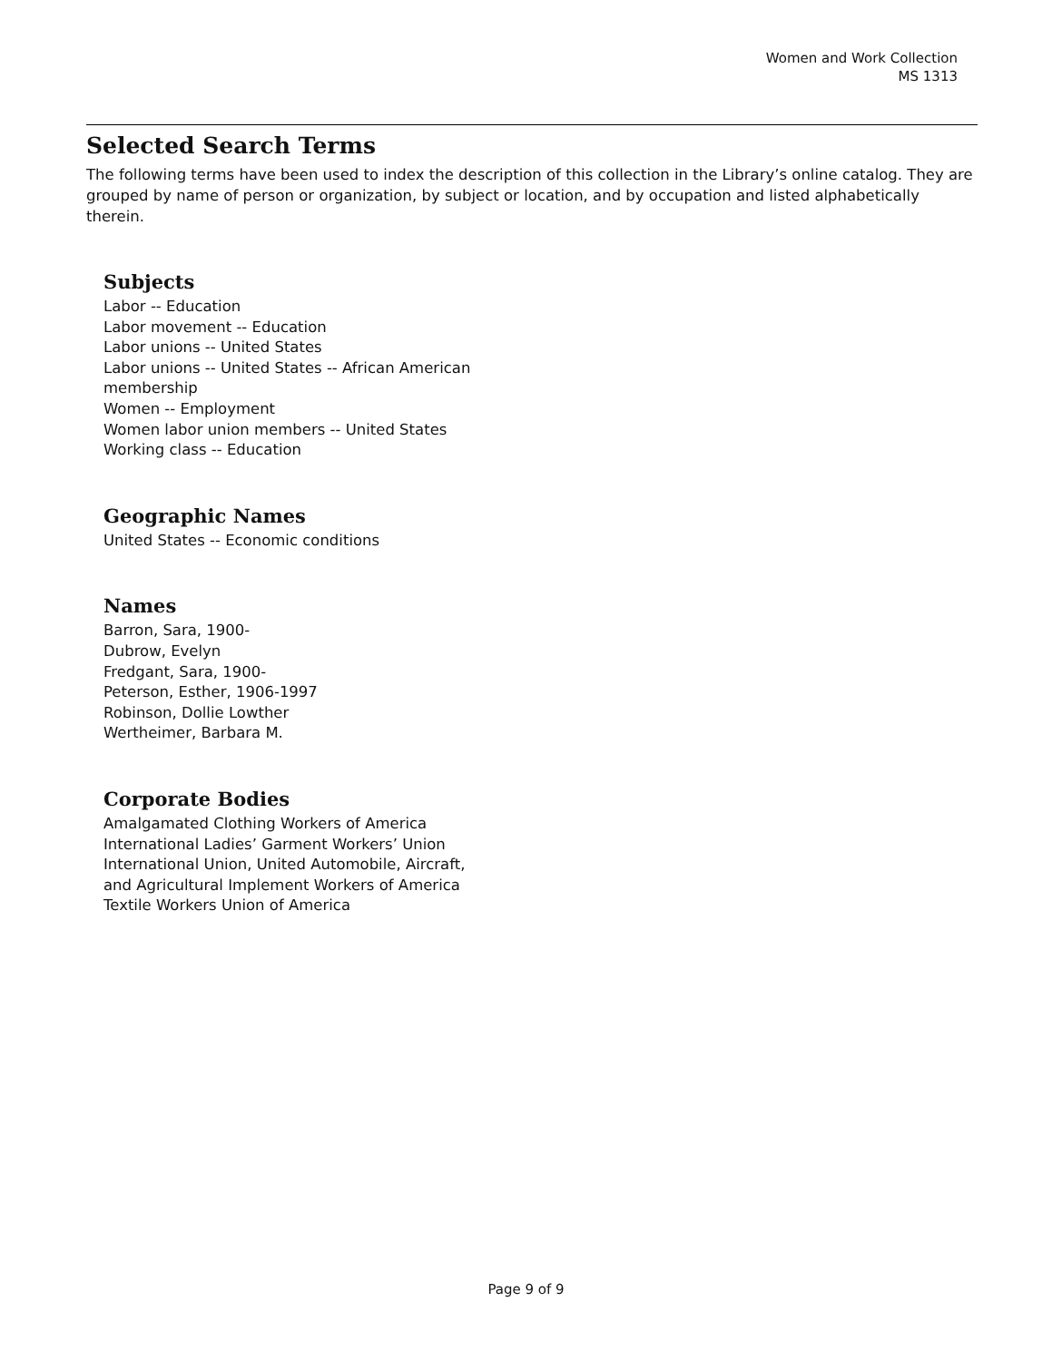Women and Work Collection
MS 1313
Selected Search Terms
The following terms have been used to index the description of this collection in the Library’s online catalog. They are grouped by name of person or organization, by subject or location, and by occupation and listed alphabetically therein.
Subjects
Labor -- Education
Labor movement -- Education
Labor unions -- United States
Labor unions -- United States -- African American membership
Women -- Employment
Women labor union members -- United States
Working class -- Education
Geographic Names
United States -- Economic conditions
Names
Barron, Sara, 1900-
Dubrow, Evelyn
Fredgant, Sara, 1900-
Peterson, Esther, 1906-1997
Robinson, Dollie Lowther
Wertheimer, Barbara M.
Corporate Bodies
Amalgamated Clothing Workers of America
International Ladies’ Garment Workers’ Union
International Union, United Automobile, Aircraft, and Agricultural Implement Workers of America
Textile Workers Union of America
Page 9 of 9